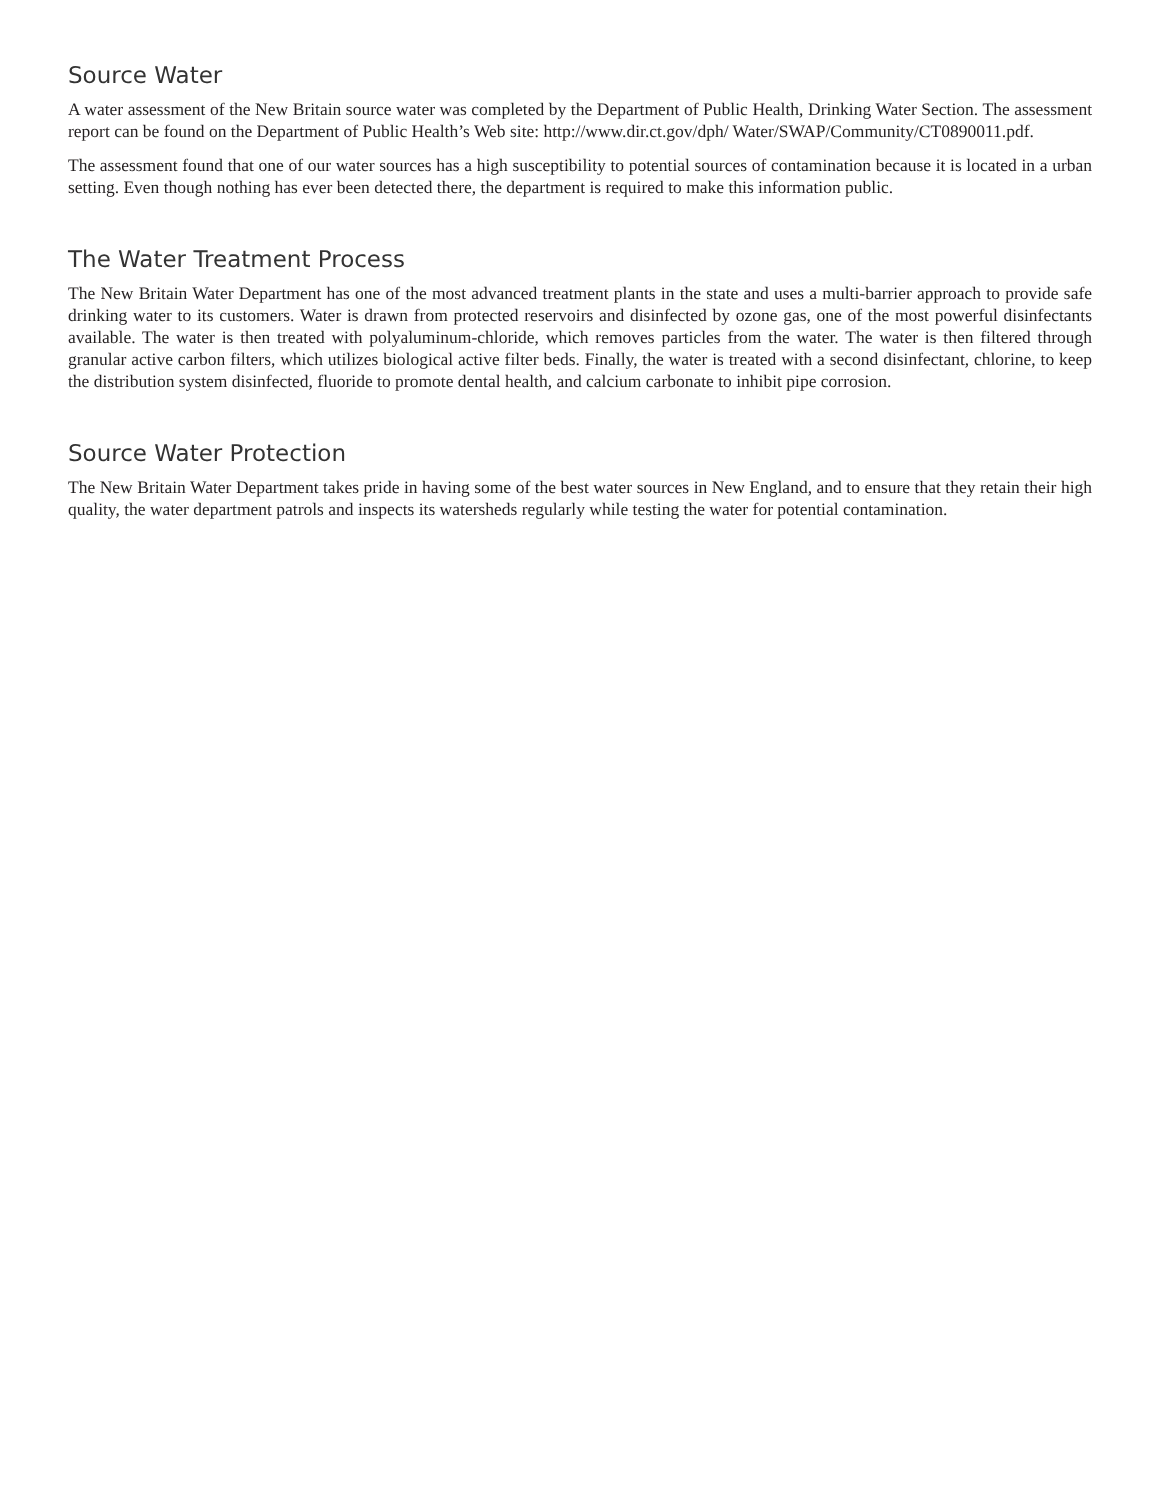Source Water
A water assessment of the New Britain source water was completed by the Department of Public Health, Drinking Water Section. The assessment report can be found on the Department of Public Health’s Web site: http://www.dir.ct.gov/dph/ Water/SWAP/Community/CT0890011.pdf.
The assessment found that one of our water sources has a high susceptibility to potential sources of contamination because it is located in a urban setting. Even though nothing has ever been detected there, the department is required to make this information public.
The Water Treatment Process
The New Britain Water Department has one of the most advanced treatment plants in the state and uses a multi-barrier approach to provide safe drinking water to its customers. Water is drawn from protected reservoirs and disinfected by ozone gas, one of the most powerful disinfectants available. The water is then treated with polyaluminum-chloride, which removes particles from the water. The water is then filtered through granular active carbon filters, which utilizes biological active filter beds. Finally, the water is treated with a second disinfectant, chlorine, to keep the distribution system disinfected, fluoride to promote dental health, and calcium carbonate to inhibit pipe corrosion.
Source Water Protection
The New Britain Water Department takes pride in having some of the best water sources in New England, and to ensure that they retain their high quality, the water department patrols and inspects its watersheds regularly while testing the water for potential contamination.